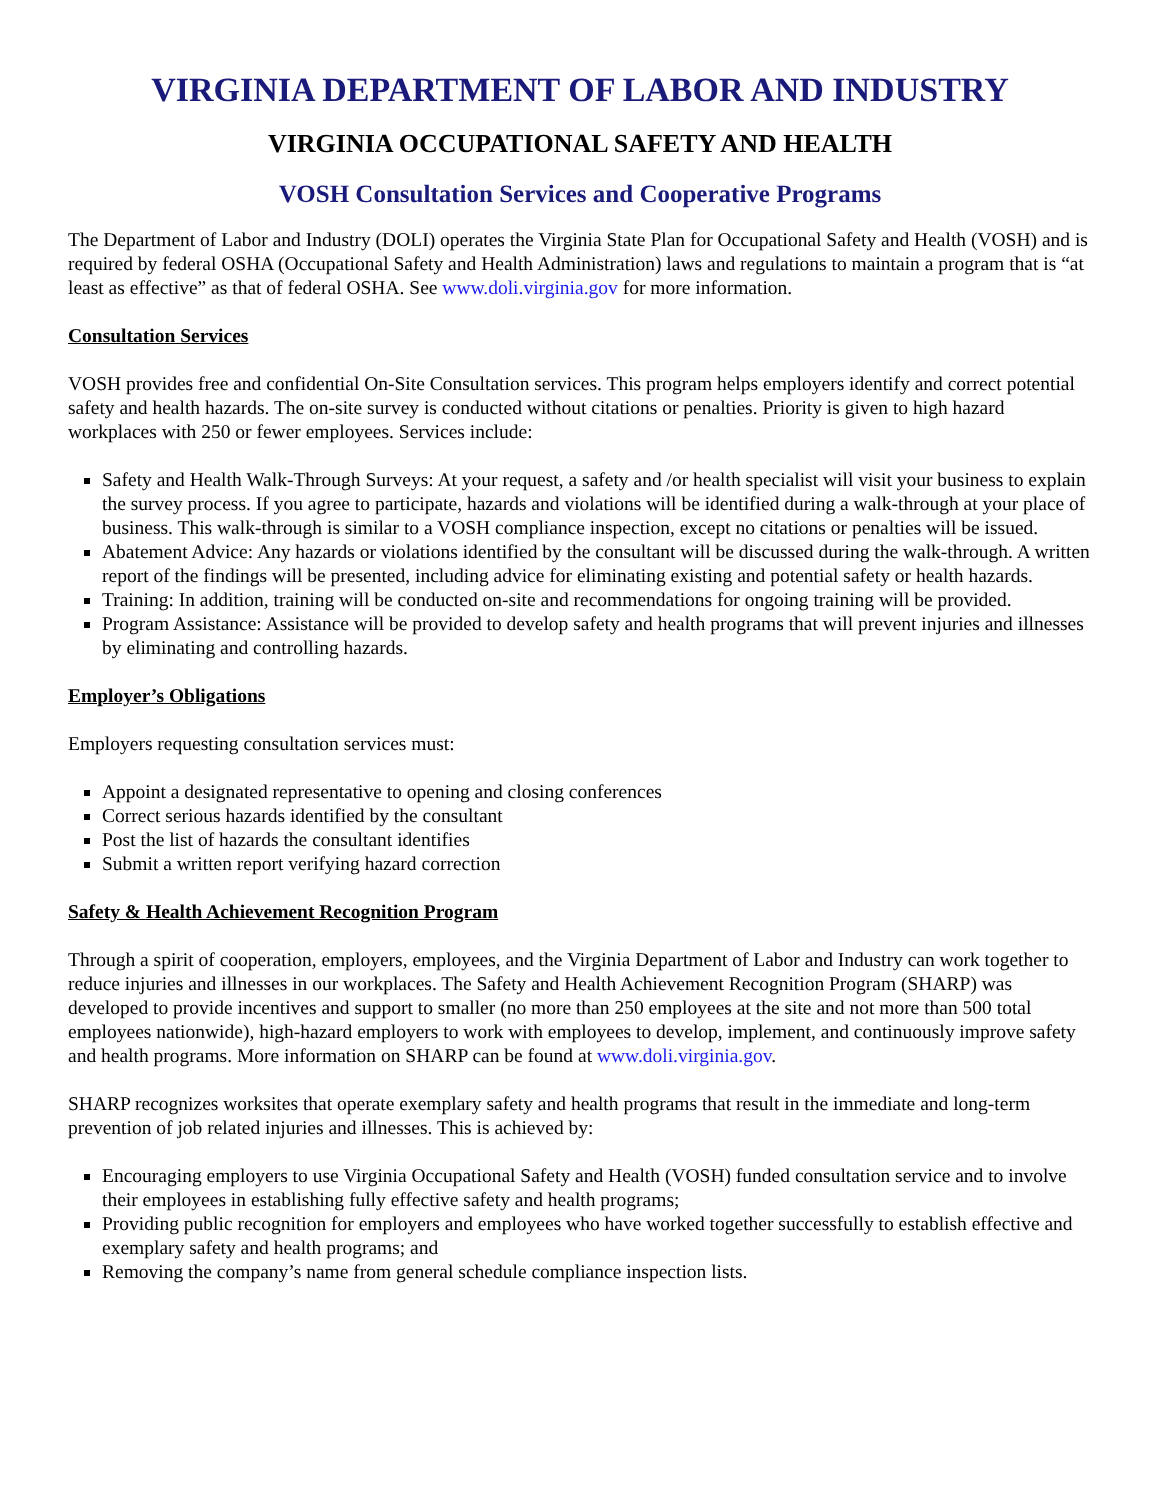VIRGINIA DEPARTMENT OF LABOR AND INDUSTRY
VIRGINIA OCCUPATIONAL SAFETY AND HEALTH
VOSH Consultation Services and Cooperative Programs
The Department of Labor and Industry (DOLI) operates the Virginia State Plan for Occupational Safety and Health (VOSH) and is required by federal OSHA (Occupational Safety and Health Administration) laws and regulations to maintain a program that is “at least as effective” as that of federal OSHA. See www.doli.virginia.gov for more information.
Consultation Services
VOSH provides free and confidential On-Site Consultation services. This program helps employers identify and correct potential safety and health hazards. The on-site survey is conducted without citations or penalties. Priority is given to high hazard workplaces with 250 or fewer employees. Services include:
Safety and Health Walk-Through Surveys: At your request, a safety and /or health specialist will visit your business to explain the survey process. If you agree to participate, hazards and violations will be identified during a walk-through at your place of business. This walk-through is similar to a VOSH compliance inspection, except no citations or penalties will be issued.
Abatement Advice: Any hazards or violations identified by the consultant will be discussed during the walk-through. A written report of the findings will be presented, including advice for eliminating existing and potential safety or health hazards.
Training: In addition, training will be conducted on-site and recommendations for ongoing training will be provided.
Program Assistance: Assistance will be provided to develop safety and health programs that will prevent injuries and illnesses by eliminating and controlling hazards.
Employer’s Obligations
Employers requesting consultation services must:
Appoint a designated representative to opening and closing conferences
Correct serious hazards identified by the consultant
Post the list of hazards the consultant identifies
Submit a written report verifying hazard correction
Safety & Health Achievement Recognition Program
Through a spirit of cooperation, employers, employees, and the Virginia Department of Labor and Industry can work together to reduce injuries and illnesses in our workplaces. The Safety and Health Achievement Recognition Program (SHARP) was developed to provide incentives and support to smaller (no more than 250 employees at the site and not more than 500 total employees nationwide), high-hazard employers to work with employees to develop, implement, and continuously improve safety and health programs. More information on SHARP can be found at www.doli.virginia.gov.
SHARP recognizes worksites that operate exemplary safety and health programs that result in the immediate and long-term prevention of job related injuries and illnesses. This is achieved by:
Encouraging employers to use Virginia Occupational Safety and Health (VOSH) funded consultation service and to involve their employees in establishing fully effective safety and health programs;
Providing public recognition for employers and employees who have worked together successfully to establish effective and exemplary safety and health programs; and
Removing the company’s name from general schedule compliance inspection lists.